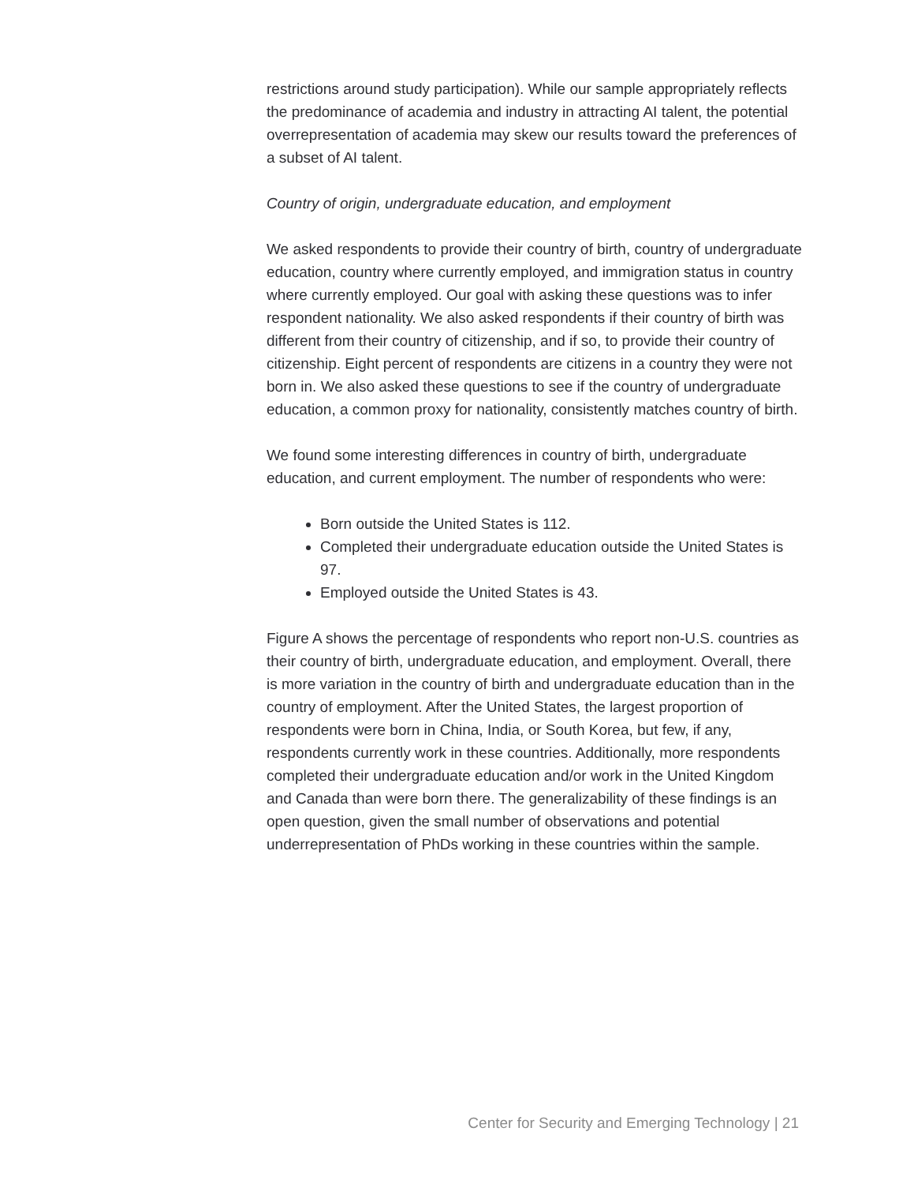restrictions around study participation). While our sample appropriately reflects the predominance of academia and industry in attracting AI talent, the potential overrepresentation of academia may skew our results toward the preferences of a subset of AI talent.
Country of origin, undergraduate education, and employment
We asked respondents to provide their country of birth, country of undergraduate education, country where currently employed, and immigration status in country where currently employed. Our goal with asking these questions was to infer respondent nationality. We also asked respondents if their country of birth was different from their country of citizenship, and if so, to provide their country of citizenship. Eight percent of respondents are citizens in a country they were not born in. We also asked these questions to see if the country of undergraduate education, a common proxy for nationality, consistently matches country of birth.
We found some interesting differences in country of birth, undergraduate education, and current employment. The number of respondents who were:
Born outside the United States is 112.
Completed their undergraduate education outside the United States is 97.
Employed outside the United States is 43.
Figure A shows the percentage of respondents who report non-U.S. countries as their country of birth, undergraduate education, and employment. Overall, there is more variation in the country of birth and undergraduate education than in the country of employment. After the United States, the largest proportion of respondents were born in China, India, or South Korea, but few, if any, respondents currently work in these countries. Additionally, more respondents completed their undergraduate education and/or work in the United Kingdom and Canada than were born there. The generalizability of these findings is an open question, given the small number of observations and potential underrepresentation of PhDs working in these countries within the sample.
Center for Security and Emerging Technology | 21